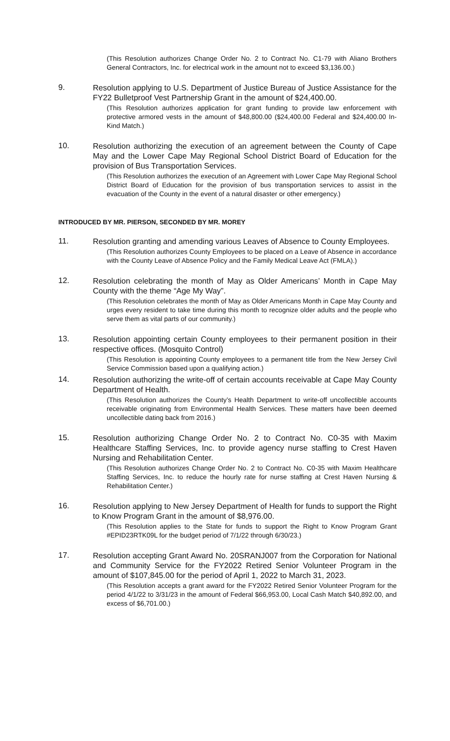(This Resolution authorizes Change Order No. 2 to Contract No. C1-79 with Aliano Brothers General Contractors, Inc. for electrical work in the amount not to exceed $3,136.00.)
9.
Resolution applying to U.S. Department of Justice Bureau of Justice Assistance for the FY22 Bulletproof Vest Partnership Grant in the amount of $24,400.00.
(This Resolution authorizes application for grant funding to provide law enforcement with protective armored vests in the amount of $48,800.00 ($24,400.00 Federal and $24,400.00 In-Kind Match.)
10.
Resolution authorizing the execution of an agreement between the County of Cape May and the Lower Cape May Regional School District Board of Education for the provision of Bus Transportation Services.
(This Resolution authorizes the execution of an Agreement with Lower Cape May Regional School District Board of Education for the provision of bus transportation services to assist in the evacuation of the County in the event of a natural disaster or other emergency.)
INTRODUCED BY MR. PIERSON, SECONDED BY MR. MOREY
11.
Resolution granting and amending various Leaves of Absence to County Employees.
(This Resolution authorizes County Employees to be placed on a Leave of Absence in accordance with the County Leave of Absence Policy and the Family Medical Leave Act (FMLA).)
12.
Resolution celebrating the month of May as Older Americans’ Month in Cape May County with the theme “Age My Way”.
(This Resolution celebrates the month of May as Older Americans Month in Cape May County and urges every resident to take time during this month to recognize older adults and the people who serve them as vital parts of our community.)
13.
Resolution appointing certain County employees to their permanent position in their respective offices. (Mosquito Control)
(This Resolution is appointing County employees to a permanent title from the New Jersey Civil Service Commission based upon a qualifying action.)
14.
Resolution authorizing the write-off of certain accounts receivable at Cape May County Department of Health.
(This Resolution authorizes the County’s Health Department to write-off uncollectible accounts receivable originating from Environmental Health Services. These matters have been deemed uncollectible dating back from 2016.)
15.
Resolution authorizing Change Order No. 2 to Contract No. C0-35 with Maxim Healthcare Staffing Services, Inc. to provide agency nurse staffing to Crest Haven Nursing and Rehabilitation Center.
(This Resolution authorizes Change Order No. 2 to Contract No. C0-35 with Maxim Healthcare Staffing Services, Inc. to reduce the hourly rate for nurse staffing at Crest Haven Nursing & Rehabilitation Center.)
16.
Resolution applying to New Jersey Department of Health for funds to support the Right to Know Program Grant in the amount of $8,976.00.
(This Resolution applies to the State for funds to support the Right to Know Program Grant #EPID23RTK09L for the budget period of 7/1/22 through 6/30/23.)
17.
Resolution accepting Grant Award No. 20SRANJ007 from the Corporation for National and Community Service for the FY2022 Retired Senior Volunteer Program in the amount of $107,845.00 for the period of April 1, 2022 to March 31, 2023.
(This Resolution accepts a grant award for the FY2022 Retired Senior Volunteer Program for the period 4/1/22 to 3/31/23 in the amount of Federal $66,953.00, Local Cash Match $40,892.00, and excess of $6,701.00.)